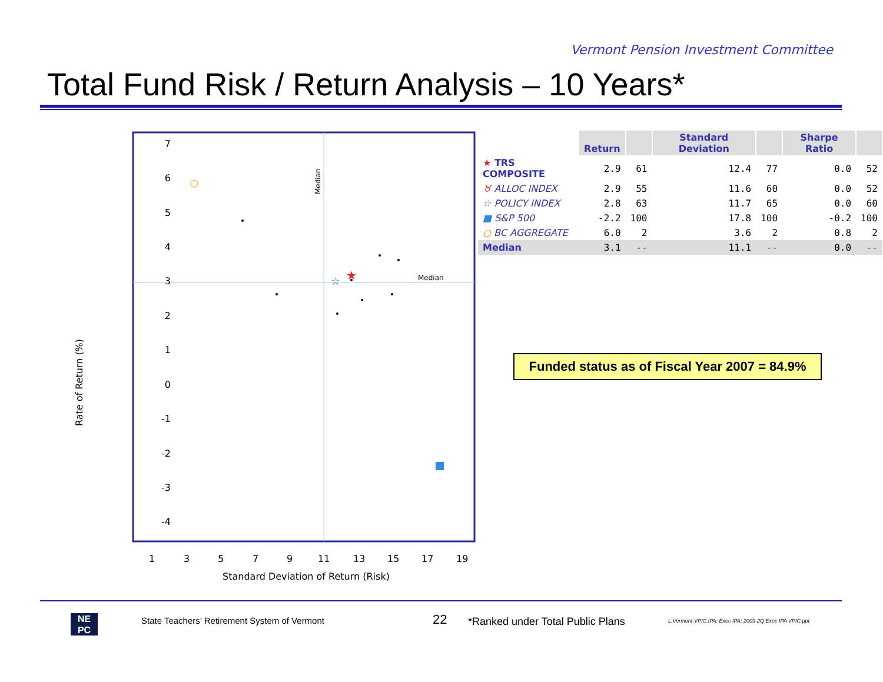Vermont Pension Investment Committee
Total Fund Risk / Return Analysis – 10 Years*
7
6
5
4
3
2
1
0
-1
-2
-3
-4
Rate of Return (%)
1
3
5
7
9
11
13
15
17
19
Standard Deviation of Return (Risk)
Median
Median
★
☆
| | Return | | Standard Deviation | | Sharpe Ratio | |
| --- | --- | --- | --- | --- | --- | --- |
| ★ TRS COMPOSITE | 2.9 | 61 | 12.4 | 77 | 0.0 | 52 |
| ♉ ALLOC INDEX | 2.9 | 55 | 11.6 | 60 | 0.0 | 52 |
| ☆ POLICY INDEX | 2.8 | 63 | 11.7 | 65 | 0.0 | 60 |
| ■ S&P 500 | -2.2 | 100 | 17.8 | 100 | -0.2 | 100 |
| ○ BC AGGREGATE | 6.0 | 2 | 3.6 | 2 | 0.8 | 2 |
| Median | 3.1 | -- | 11.1 | -- | 0.0 | -- |
Funded status as of Fiscal Year 2007 = 84.9%
NE
PC
State Teachers’ Retirement System of Vermont
22
*Ranked under Total Public Plans
L:Vermont-VPIC:IPA: Exec IPA: 2009-2Q Exec IPA VPIC.ppt